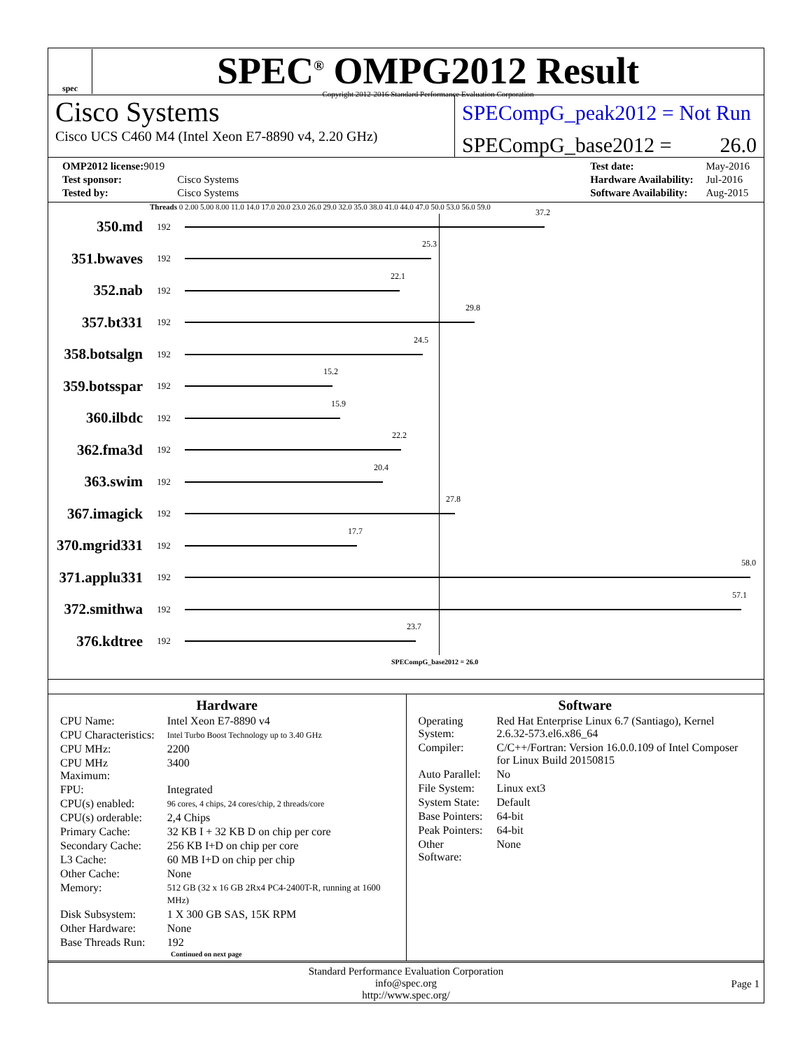spec
SPEC<sup>®</sup> OMPG2012 Result
Copyright 2012-2016 Standard Performance Evaluation Corporation
Cisco Systems
Cisco UCS C460 M4 (Intel Xeon E7-8890 v4, 2.20 GHz)
SPECompG_peak2012 = Not Run
SPECompG_base2012 = 26.0
| OMP2012 license: 9019 | |
| Test sponsor: | Cisco Systems |
| Tested by: | Cisco Systems |
| Test date: | May-2016 |
| Hardware Availability: | Jul-2016 |
| Software Availability: | Aug-2015 |
Threads 0 2.00 5.00 8.00 11.0 14.0 17.0 20.0 23.0 26.0 29.0 32.0 35.0 38.0 41.0 44.0 47.0 50.0 53.0 56.0 59.0
350.md
192
37.2
351.bwaves
192
25.3
352.nab
192
22.1
357.bt331
192
29.8
358.botsalgn
192
24.5
359.botsspar
192
15.2
360.ilbdc
192
15.9
362.fma3d
192
22.2
363.swim
192
20.4
367.imagick
192
27.8
370.mgrid331
192
17.7
371.applu331
192
58.0
372.smithwa
192
57.1
376.kdtree
192
23.7
SPECompG_base2012 = 26.0
Hardware
| CPU Name: | Intel Xeon E7-8890 v4 |
| CPU Characteristics: | Intel Turbo Boost Technology up to 3.40 GHz |
| CPU MHz: | 2200 |
| CPU MHz Maximum: | 3400 |
| FPU: | Integrated |
| CPU(s) enabled: | 96 cores, 4 chips, 24 cores/chip, 2 threads/core |
| CPU(s) orderable: | 2,4 Chips |
| Primary Cache: | 32 KB I + 32 KB D on chip per core |
| Secondary Cache: | 256 KB I+D on chip per core |
| L3 Cache: | 60 MB I+D on chip per chip |
| Other Cache: | None |
| Memory: | 512 GB (32 x 16 GB 2Rx4 PC4-2400T-R, running at 1600 MHz) |
| Disk Subsystem: | 1 X 300 GB SAS, 15K RPM |
| Other Hardware: | None |
| Base Threads Run: | 192 |
Continued on next page
Software
| Operating System: | Red Hat Enterprise Linux 6.7 (Santiago), Kernel 2.6.32-573.el6.x86_64 |
| Compiler: | C/C++/Fortran: Version 16.0.0.109 of Intel Composer for Linux Build 20150815 |
| Auto Parallel: | No |
| File System: | Linux ext3 |
| System State: | Default |
| Base Pointers: | 64-bit |
| Peak Pointers: | 64-bit |
| Other Software: | None |
Standard Performance Evaluation Corporation
info@spec.org
http://www.spec.org/
Page 1